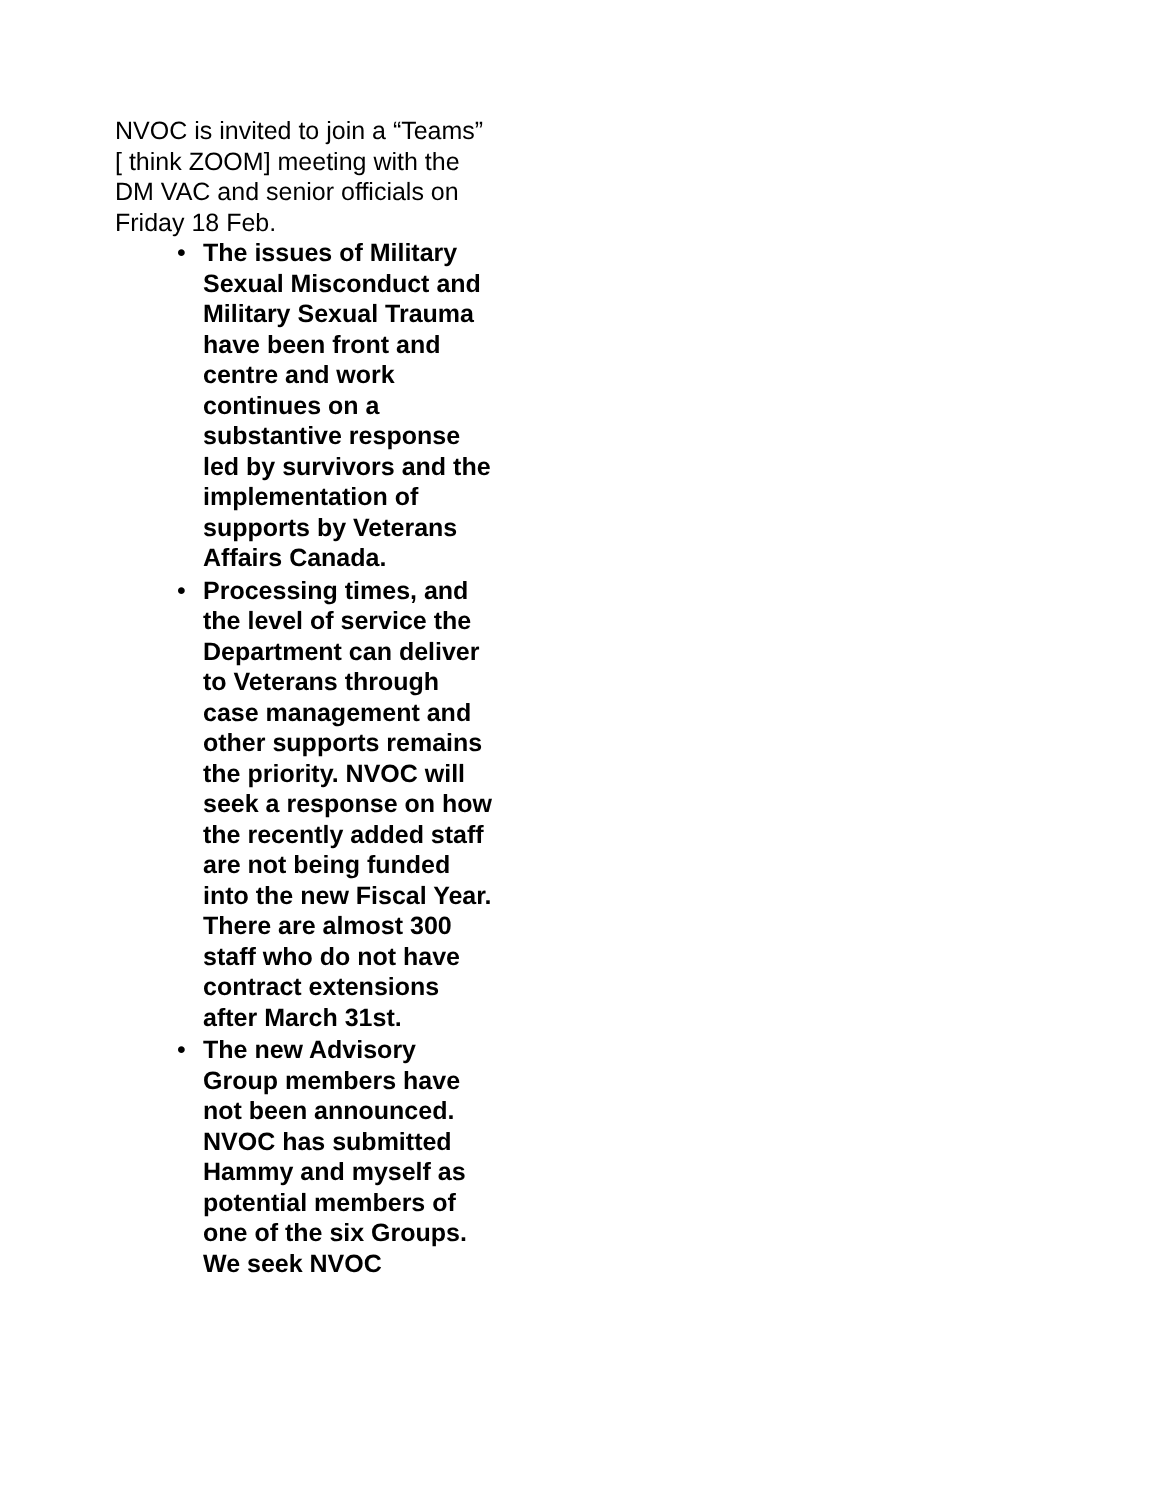NVOC is invited to join a “Teams” [ think ZOOM] meeting with the DM VAC and senior officials on Friday 18 Feb.
• The issues of Military Sexual Misconduct and Military Sexual Trauma have been front and centre and work continues on a substantive response led by survivors and the implementation of supports by Veterans Affairs Canada.
• Processing times, and the level of service the Department can deliver to Veterans through case management and other supports remains the priority. NVOC will seek a response on how the recently added staff are not being funded into the new Fiscal Year. There are almost 300 staff who do not have contract extensions after March 31st.
• The new Advisory Group members have not been announced. NVOC has submitted Hammy and myself as potential members of one of the six Groups. We seek NVOC